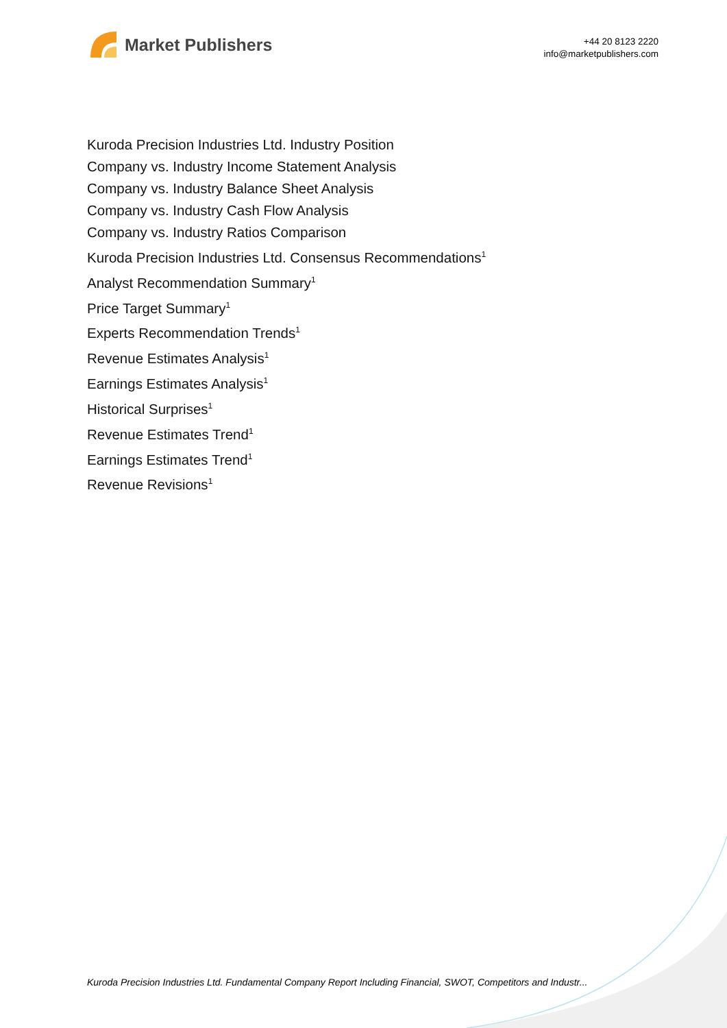Market Publishers
+44 20 8123 2220
info@marketpublishers.com
Kuroda Precision Industries Ltd. Industry Position
Company vs. Industry Income Statement Analysis
Company vs. Industry Balance Sheet Analysis
Company vs. Industry Cash Flow Analysis
Company vs. Industry Ratios Comparison
Kuroda Precision Industries Ltd. Consensus Recommendations<sup>1</sup>
Analyst Recommendation Summary<sup>1</sup>
Price Target Summary<sup>1</sup>
Experts Recommendation Trends<sup>1</sup>
Revenue Estimates Analysis<sup>1</sup>
Earnings Estimates Analysis<sup>1</sup>
Historical Surprises<sup>1</sup>
Revenue Estimates Trend<sup>1</sup>
Earnings Estimates Trend<sup>1</sup>
Revenue Revisions<sup>1</sup>
Kuroda Precision Industries Ltd. Fundamental Company Report Including Financial, SWOT, Competitors and Industr...